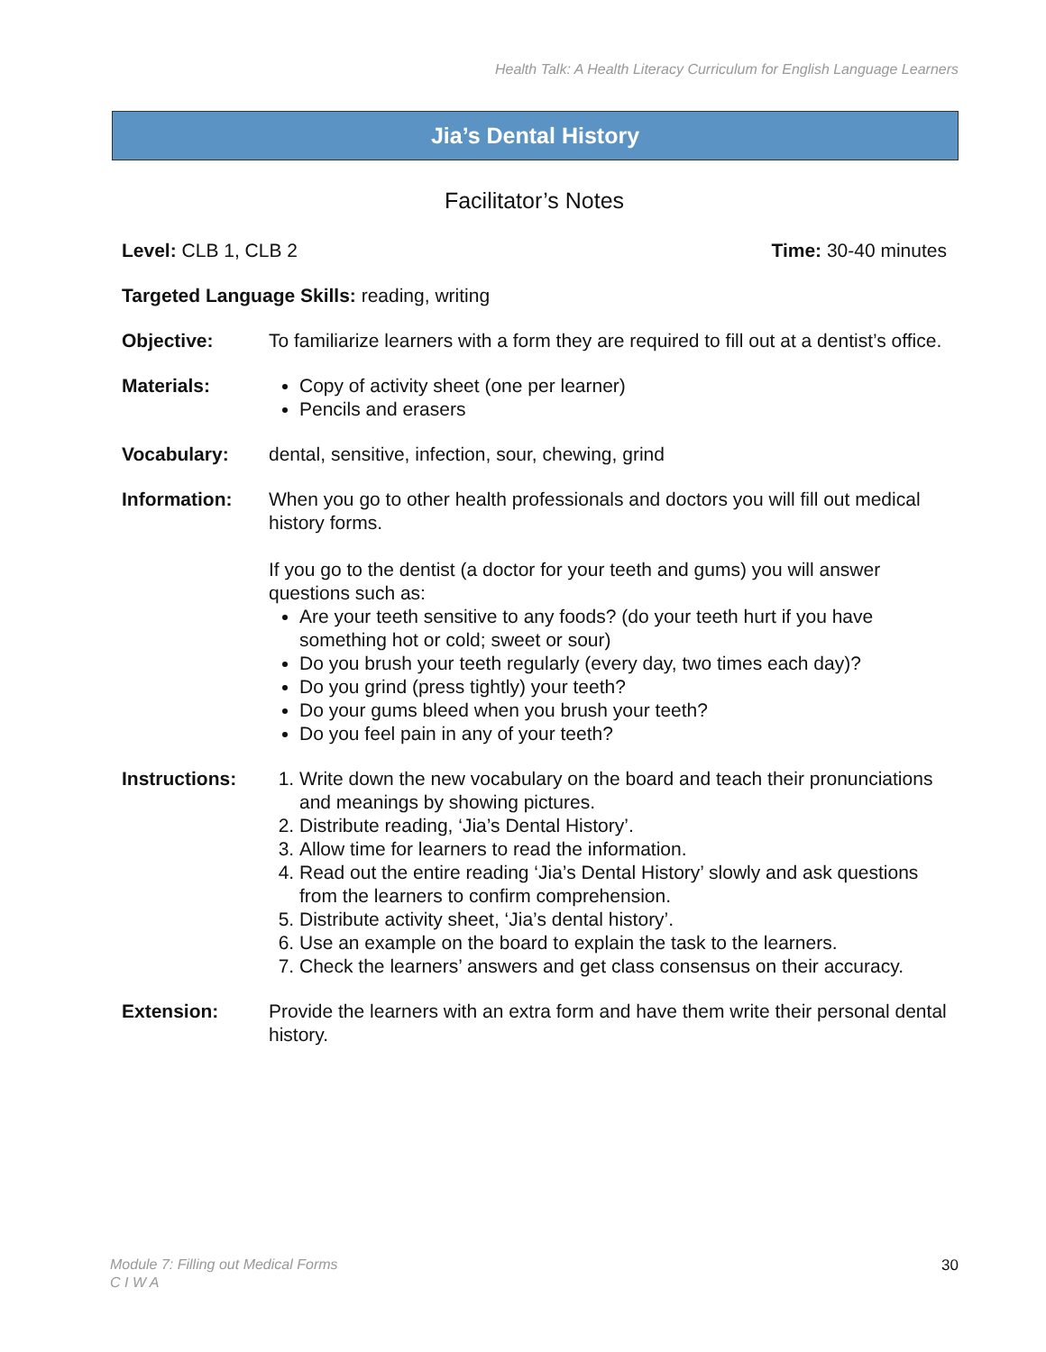Health Talk: A Health Literacy Curriculum for English Language Learners
Jia’s Dental History
Facilitator’s Notes
Level: CLB 1, CLB 2 Time: 30-40 minutes
Targeted Language Skills: reading, writing
Objective: To familiarize learners with a form they are required to fill out at a dentist’s office.
Materials: Copy of activity sheet (one per learner)
Pencils and erasers
Vocabulary: dental, sensitive, infection, sour, chewing, grind
Information: When you go to other health professionals and doctors you will fill out medical history forms.
If you go to the dentist (a doctor for your teeth and gums) you will answer questions such as:
Are your teeth sensitive to any foods? (do your teeth hurt if you have something hot or cold; sweet or sour)
Do you brush your teeth regularly (every day, two times each day)?
Do you grind (press tightly) your teeth?
Do your gums bleed when you brush your teeth?
Do you feel pain in any of your teeth?
Instructions:
1. Write down the new vocabulary on the board and teach their pronunciations and meanings by showing pictures.
2. Distribute reading, ‘Jia’s Dental History’.
3. Allow time for learners to read the information.
4. Read out the entire reading ‘Jia’s Dental History’ slowly and ask questions from the learners to confirm comprehension.
5. Distribute activity sheet, ‘Jia’s dental history’.
6. Use an example on the board to explain the task to the learners.
7. Check the learners’ answers and get class consensus on their accuracy.
Extension: Provide the learners with an extra form and have them write their personal dental history.
Module 7: Filling out Medical Forms
C I W A
30